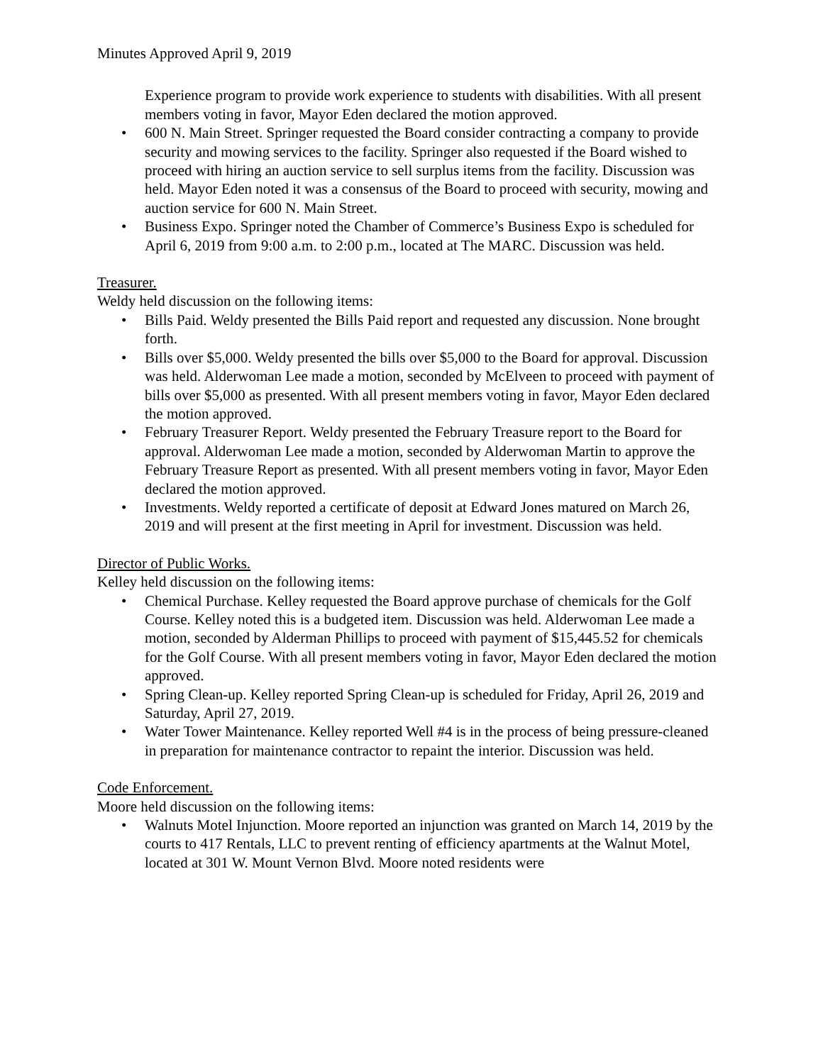Minutes Approved April 9, 2019
Experience program to provide work experience to students with disabilities. With all present members voting in favor, Mayor Eden declared the motion approved.
• 600 N. Main Street. Springer requested the Board consider contracting a company to provide security and mowing services to the facility. Springer also requested if the Board wished to proceed with hiring an auction service to sell surplus items from the facility. Discussion was held. Mayor Eden noted it was a consensus of the Board to proceed with security, mowing and auction service for 600 N. Main Street.
• Business Expo. Springer noted the Chamber of Commerce’s Business Expo is scheduled for April 6, 2019 from 9:00 a.m. to 2:00 p.m., located at The MARC. Discussion was held.
Treasurer.
Weldy held discussion on the following items:
• Bills Paid. Weldy presented the Bills Paid report and requested any discussion. None brought forth.
• Bills over $5,000. Weldy presented the bills over $5,000 to the Board for approval. Discussion was held. Alderwoman Lee made a motion, seconded by McElveen to proceed with payment of bills over $5,000 as presented. With all present members voting in favor, Mayor Eden declared the motion approved.
• February Treasurer Report. Weldy presented the February Treasure report to the Board for approval. Alderwoman Lee made a motion, seconded by Alderwoman Martin to approve the February Treasure Report as presented. With all present members voting in favor, Mayor Eden declared the motion approved.
• Investments. Weldy reported a certificate of deposit at Edward Jones matured on March 26, 2019 and will present at the first meeting in April for investment. Discussion was held.
Director of Public Works.
Kelley held discussion on the following items:
• Chemical Purchase. Kelley requested the Board approve purchase of chemicals for the Golf Course. Kelley noted this is a budgeted item. Discussion was held. Alderwoman Lee made a motion, seconded by Alderman Phillips to proceed with payment of $15,445.52 for chemicals for the Golf Course. With all present members voting in favor, Mayor Eden declared the motion approved.
• Spring Clean-up. Kelley reported Spring Clean-up is scheduled for Friday, April 26, 2019 and Saturday, April 27, 2019.
• Water Tower Maintenance. Kelley reported Well #4 is in the process of being pressure-cleaned in preparation for maintenance contractor to repaint the interior. Discussion was held.
Code Enforcement.
Moore held discussion on the following items:
• Walnuts Motel Injunction. Moore reported an injunction was granted on March 14, 2019 by the courts to 417 Rentals, LLC to prevent renting of efficiency apartments at the Walnut Motel, located at 301 W. Mount Vernon Blvd. Moore noted residents were